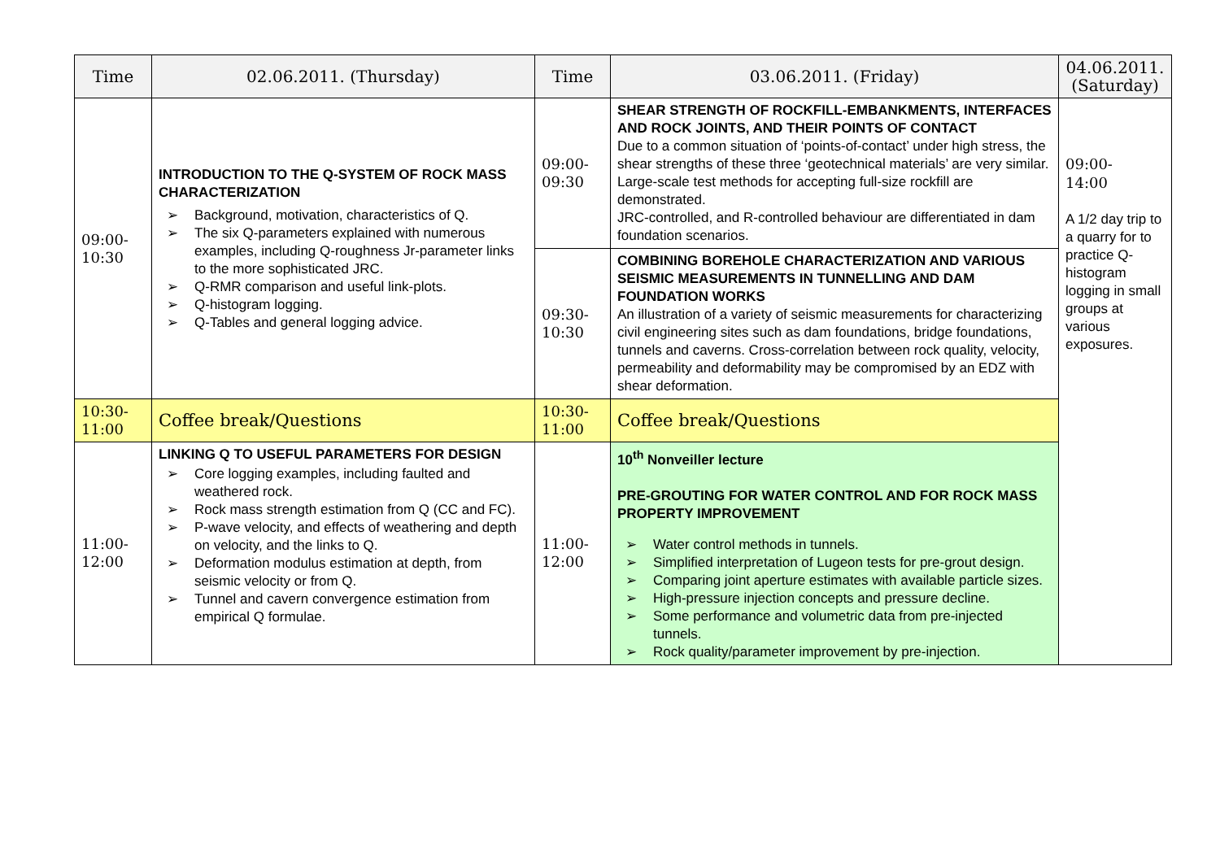| Time | 02.06.2011. (Thursday) | Time | 03.06.2011. (Friday) | 04.06.2011. (Saturday) |
| --- | --- | --- | --- | --- |
| 09:00- 10:30 | INTRODUCTION TO THE Q-SYSTEM OF ROCK MASS CHARACTERIZATION ➢ Background, motivation, characteristics of Q. ➢ The six Q-parameters explained with numerous examples, including Q-roughness Jr-parameter links to the more sophisticated JRC. ➢ Q-RMR comparison and useful link-plots. ➢ Q-histogram logging. ➢ Q-Tables and general logging advice. | 09:00- 09:30 | SHEAR STRENGTH OF ROCKFILL-EMBANKMENTS, INTERFACES AND ROCK JOINTS, AND THEIR POINTS OF CONTACT Due to a common situation of ‘points-of-contact’ under high stress, the shear strengths of these three ‘geotechnical materials’ are very similar. Large-scale test methods for accepting full-size rockfill are demonstrated. JRC-controlled, and R-controlled behaviour are differentiated in dam foundation scenarios. | 09:00- 14:00 A 1/2 day trip to a quarry for to practice Q-histogram logging in small groups at various exposures. |
| | | 09:30- 10:30 | COMBINING BOREHOLE CHARACTERIZATION AND VARIOUS SEISMIC MEASUREMENTS IN TUNNELLING AND DAM FOUNDATION WORKS An illustration of a variety of seismic measurements for characterizing civil engineering sites such as dam foundations, bridge foundations, tunnels and caverns. Cross-correlation between rock quality, velocity, permeability and deformability may be compromised by an EDZ with shear deformation. | |
| 10:30- 11:00 | Coffee break/Questions | 10:30- 11:00 | Coffee break/Questions | |
| 11:00- 12:00 | LINKING Q TO USEFUL PARAMETERS FOR DESIGN ➢ Core logging examples, including faulted and weathered rock. ➢ Rock mass strength estimation from Q (CC and FC). ➢ P-wave velocity, and effects of weathering and depth on velocity, and the links to Q. ➢ Deformation modulus estimation at depth, from seismic velocity or from Q. ➢ Tunnel and cavern convergence estimation from empirical Q formulae. | 11:00- 12:00 | 10<sup>th</sup> Nonveiller lecture PRE-GROUTING FOR WATER CONTROL AND FOR ROCK MASS PROPERTY IMPROVEMENT ➢ Water control methods in tunnels. ➢ Simplified interpretation of Lugeon tests for pre-grout design. ➢ Comparing joint aperture estimates with available particle sizes. ➢ High-pressure injection concepts and pressure decline. ➢ Some performance and volumetric data from pre-injected tunnels. ➢ Rock quality/parameter improvement by pre-injection. | |